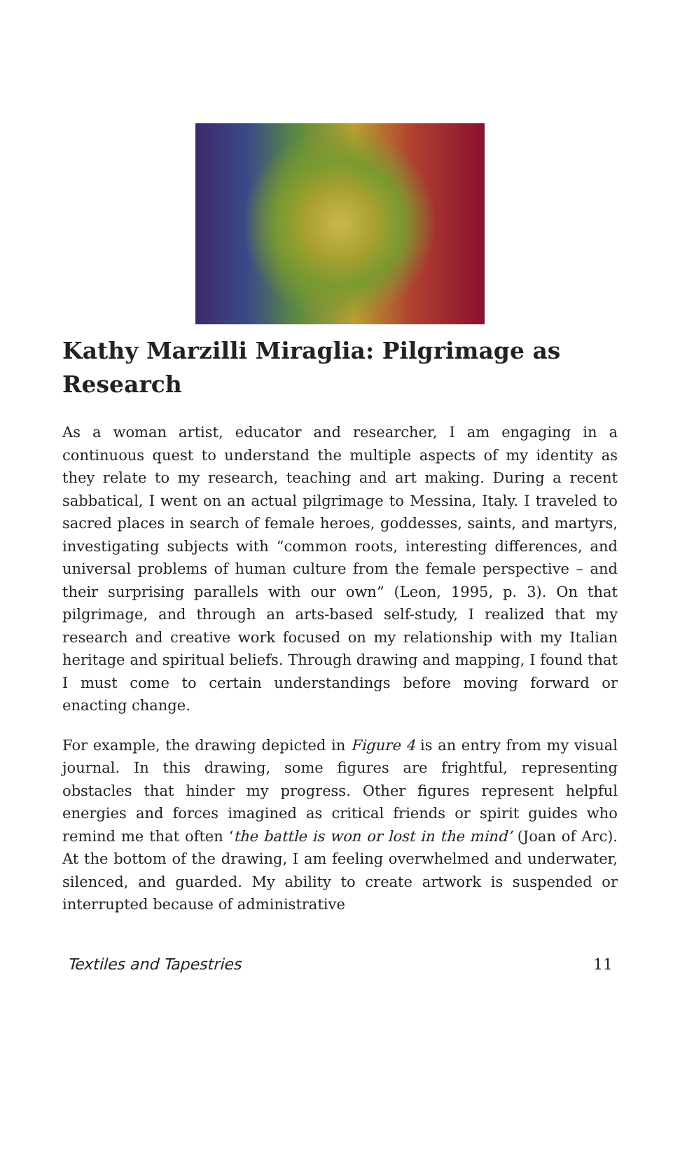Kathy Marzilli Miraglia: Pilgrimage as Research
As a woman artist, educator and researcher, I am engaging in a continuous quest to understand the multiple aspects of my identity as they relate to my research, teaching and art making. During a recent sabbatical, I went on an actual pilgrimage to Messina, Italy. I traveled to sacred places in search of female heroes, goddesses, saints, and martyrs, investigating subjects with “common roots, interesting differences, and universal problems of human culture from the female perspective – and their surprising parallels with our own” (Leon, 1995, p. 3). On that pilgrimage, and through an arts-based self-study, I realized that my research and creative work focused on my relationship with my Italian heritage and spiritual beliefs. Through drawing and mapping, I found that I must come to certain understandings before moving forward or enacting change.
For example, the drawing depicted in Figure 4 is an entry from my visual journal. In this drawing, some figures are frightful, representing obstacles that hinder my progress. Other figures represent helpful energies and forces imagined as critical friends or spirit guides who remind me that often ‘the battle is won or lost in the mind’ (Joan of Arc). At the bottom of the drawing, I am feeling overwhelmed and underwater, silenced, and guarded. My ability to create artwork is suspended or interrupted because of administrative
Textiles and Tapestries 11